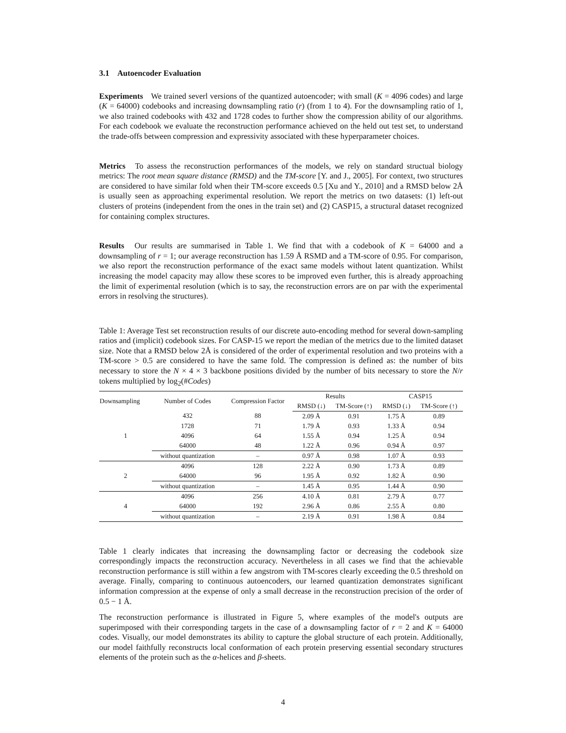3.1 Autoencoder Evaluation
Experiments We trained severl versions of the quantized autoencoder; with small (K = 4096 codes) and large (K = 64000) codebooks and increasing downsampling ratio (r) (from 1 to 4). For the downsampling ratio of 1, we also trained codebooks with 432 and 1728 codes to further show the compression ability of our algorithms. For each codebook we evaluate the reconstruction performance achieved on the held out test set, to understand the trade-offs between compression and expressivity associated with these hyperparameter choices.
Metrics To assess the reconstruction performances of the models, we rely on standard structual biology metrics: The root mean square distance (RMSD) and the TM-score [Y. and J., 2005]. For context, two structures are considered to have similar fold when their TM-score exceeds 0.5 [Xu and Y., 2010] and a RMSD below 2Å is usually seen as approaching experimental resolution. We report the metrics on two datasets: (1) left-out clusters of proteins (independent from the ones in the train set) and (2) CASP15, a structural dataset recognized for containing complex structures.
Results Our results are summarised in Table 1. We find that with a codebook of K = 64000 and a downsampling of r = 1; our average reconstruction has 1.59 Å RSMD and a TM-score of 0.95. For comparison, we also report the reconstruction performance of the exact same models without latent quantization. Whilst increasing the model capacity may allow these scores to be improved even further, this is already approaching the limit of experimental resolution (which is to say, the reconstruction errors are on par with the experimental errors in resolving the structures).
Table 1: Average Test set reconstruction results of our discrete auto-encoding method for several down-sampling ratios and (implicit) codebook sizes. For CASP-15 we report the median of the metrics due to the limited dataset size. Note that a RMSD below 2Å is considered of the order of experimental resolution and two proteins with a TM-score > 0.5 are considered to have the same fold. The compression is defined as: the number of bits necessary to store the N × 4 × 3 backbone positions divided by the number of bits necessary to store the N/r tokens multiplied by log<sub>2</sub>(#Codes)
| Downsampling | Number of Codes | Compression Factor | Results | | CASP15 | |
| --- | --- | --- | --- | --- | --- | --- |
| | | | RMSD (↓) | TM-Score (↑) | RMSD (↓) | TM-Score (↑) |
| 1 | 432 | 88 | 2.09 Å | 0.91 | 1.75 Å | 0.89 |
| | 1728 | 71 | 1.79 Å | 0.93 | 1.33 Å | 0.94 |
| | 4096 | 64 | 1.55 Å | 0.94 | 1.25 Å | 0.94 |
| | 64000 | 48 | 1.22 Å | 0.96 | 0.94 Å | 0.97 |
| | without quantization | – | 0.97 Å | 0.98 | 1.07 Å | 0.93 |
| 2 | 4096 | 128 | 2.22 Å | 0.90 | 1.73 Å | 0.89 |
| | 64000 | 96 | 1.95 Å | 0.92 | 1.82 Å | 0.90 |
| | without quantization | – | 1.45 Å | 0.95 | 1.44 Å | 0.90 |
| 4 | 4096 | 256 | 4.10 Å | 0.81 | 2.79 Å | 0.77 |
| | 64000 | 192 | 2.96 Å | 0.86 | 2.55 Å | 0.80 |
| | without quantization | – | 2.19 Å | 0.91 | 1.98 Å | 0.84 |
Table 1 clearly indicates that increasing the downsampling factor or decreasing the codebook size correspondingly impacts the reconstruction accuracy. Nevertheless in all cases we find that the achievable reconstruction performance is still within a few angstrom with TM-scores clearly exceeding the 0.5 threshold on average. Finally, comparing to continuous autoencoders, our learned quantization demonstrates significant information compression at the expense of only a small decrease in the reconstruction precision of the order of 0.5 − 1 Å.
The reconstruction performance is illustrated in Figure 5, where examples of the model's outputs are superimposed with their corresponding targets in the case of a downsampling factor of r = 2 and K = 64000 codes. Visually, our model demonstrates its ability to capture the global structure of each protein. Additionally, our model faithfully reconstructs local conformation of each protein preserving essential secondary structures elements of the protein such as the α-helices and β-sheets.
4